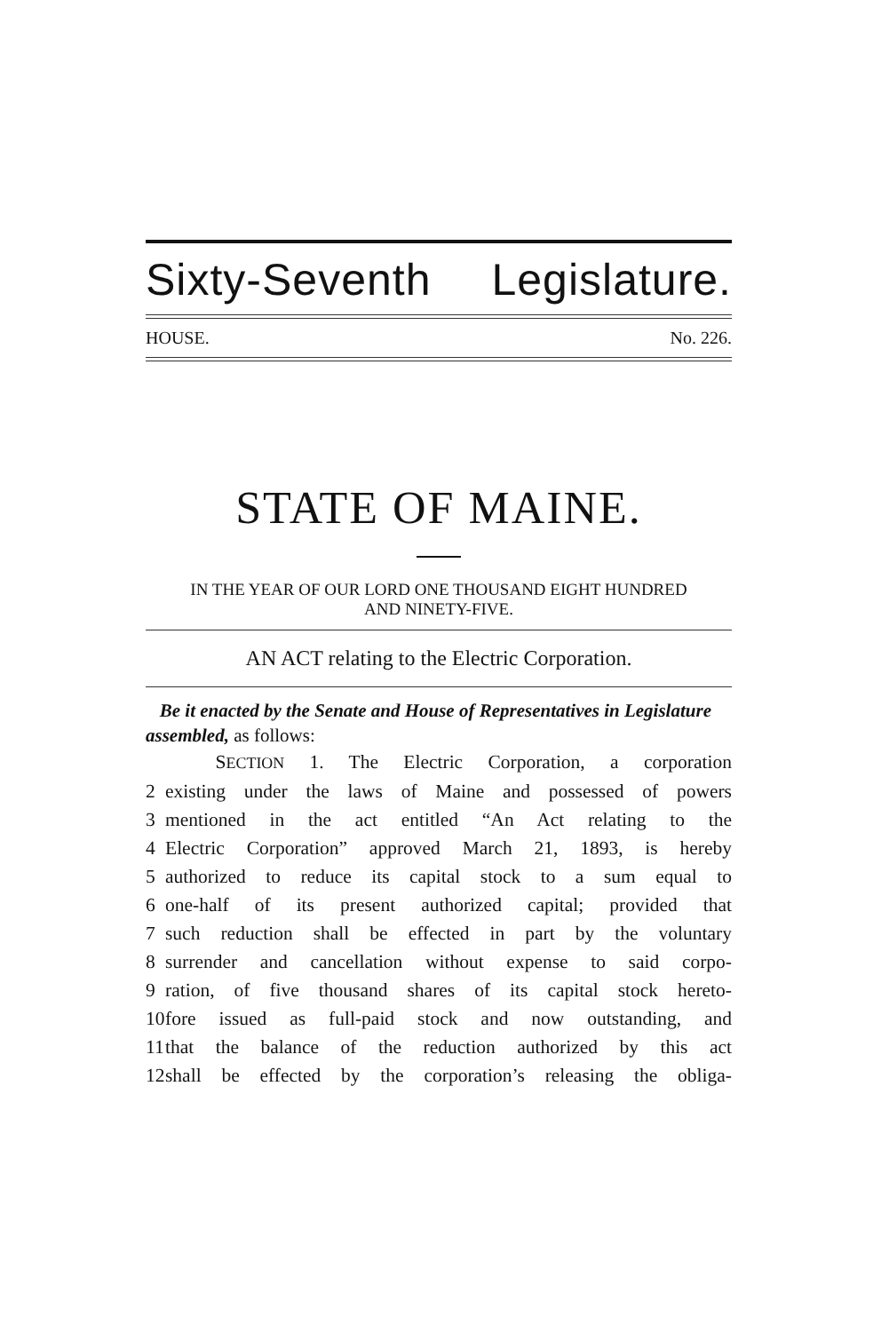Sixty-Seventh Legislature.
HOUSE. No. 226.
STATE OF MAINE.
IN THE YEAR OF OUR LORD ONE THOUSAND EIGHT HUNDRED
AND NINETY-FIVE.
AN ACT relating to the Electric Corporation.
Be it enacted by the Senate and House of Representatives in Legislature assembled, as follows:
SECTION 1. The Electric Corporation, a corporation
2 existing under the laws of Maine and possessed of powers
3 mentioned in the act entitled “An Act relating to the
4 Electric Corporation” approved March 21, 1893, is hereby
5 authorized to reduce its capital stock to a sum equal to
6 one-half of its present authorized capital; provided that
7 such reduction shall be effected in part by the voluntary
8 surrender and cancellation without expense to said corpo-
9 ration, of five thousand shares of its capital stock hereto-
10 fore issued as full-paid stock and now outstanding, and
11 that the balance of the reduction authorized by this act
12 shall be effected by the corporation’s releasing the obliga-